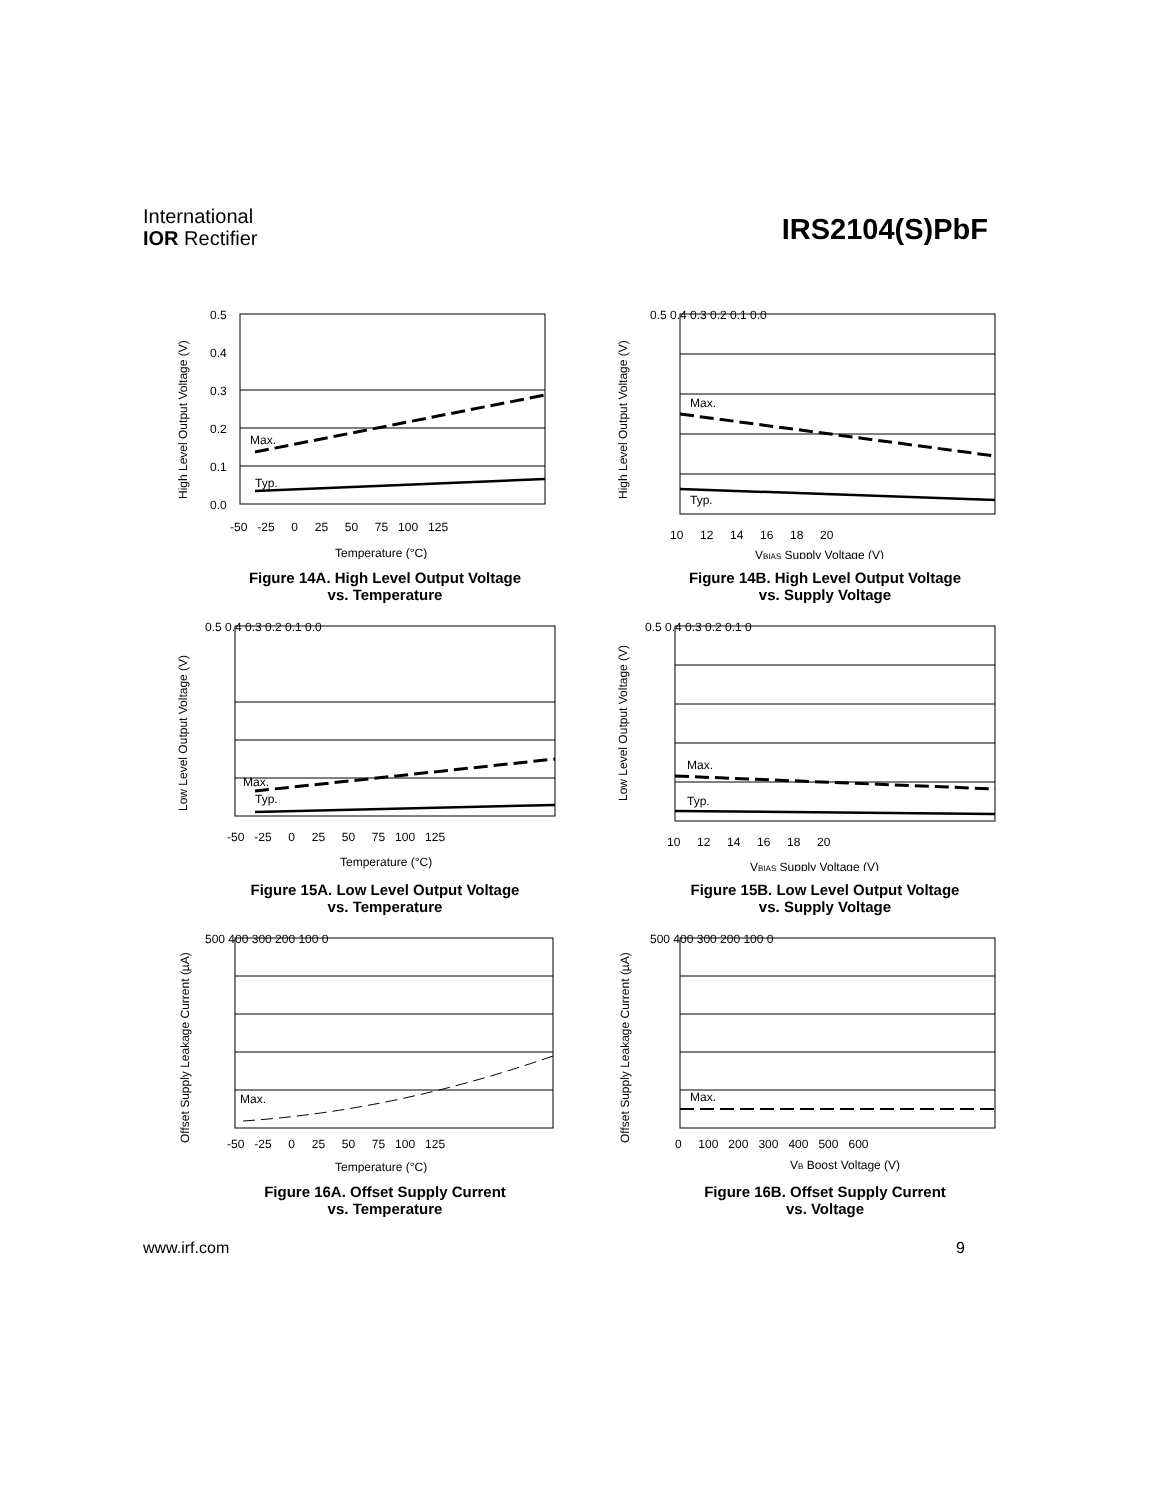International
IOR Rectifier
IRS2104(S)PbF
High Level Output Voltage (V)
Max.
Typ.
0.5
0.4
0.3
0.2
0.1
0.0
-50 -25 0 25 50 75 100 125
Temperature (°C)
Figure 14A. High Level Output Voltage
vs. Temperature
High Level Output Voltage (V)
Max.
Typ.
0.5 0.4 0.3 0.2 0.1 0.0
10 12 14 16 18 20
VBIAS Supply Voltage (V)
Figure 14B. High Level Output Voltage
vs. Supply Voltage
Low Level Output Voltage (V)
Max.
Typ.
0.5 0.4 0.3 0.2 0.1 0.0
-50 -25 0 25 50 75 100 125
Temperature (°C)
Figure 15A. Low Level Output Voltage
vs. Temperature
Low Level Output Voltage (V)
Max.
Typ.
0.5 0.4 0.3 0.2 0.1 0
10 12 14 16 18 20
VBIAS Supply Voltage (V)
Figure 15B. Low Level Output Voltage
vs. Supply Voltage
Offset Supply Leakage Current (µA)
Max.
500 400 300 200 100 0
-50 -25 0 25 50 75 100 125
Temperature (°C)
Figure 16A. Offset Supply Current
vs. Temperature
Offset Supply Leakage Current (µA)
Max.
500 400 300 200 100 0
0 100 200 300 400 500 600
VB Boost Voltage (V)
Figure 16B. Offset Supply Current
vs. Voltage
www.irf.com 9